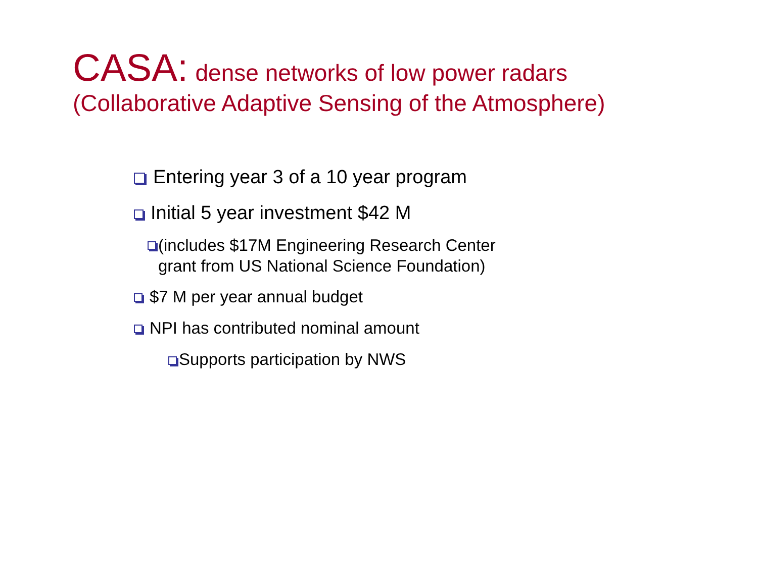CASA: dense networks of low power radars
(Collaborative Adaptive Sensing of the Atmosphere)
Entering year 3 of a 10 year program
Initial 5 year investment $42 M
(includes $17M Engineering Research Center
grant from US National Science Foundation)
$7 M per year annual budget
NPI has contributed nominal amount
Supports participation by NWS